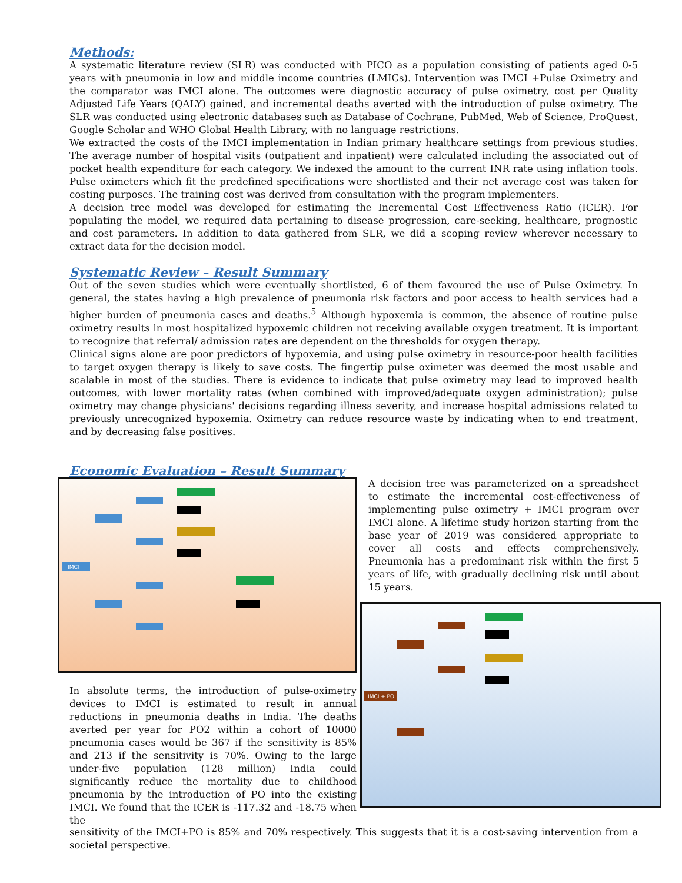Methods:
A systematic literature review (SLR) was conducted with PICO as a population consisting of patients aged 0-5 years with pneumonia in low and middle income countries (LMICs). Intervention was IMCI +Pulse Oximetry and the comparator was IMCI alone. The outcomes were diagnostic accuracy of pulse oximetry, cost per Quality Adjusted Life Years (QALY) gained, and incremental deaths averted with the introduction of pulse oximetry. The SLR was conducted using electronic databases such as Database of Cochrane, PubMed, Web of Science, ProQuest, Google Scholar and WHO Global Health Library, with no language restrictions.
We extracted the costs of the IMCI implementation in Indian primary healthcare settings from previous studies. The average number of hospital visits (outpatient and inpatient) were calculated including the associated out of pocket health expenditure for each category. We indexed the amount to the current INR rate using inflation tools. Pulse oximeters which fit the predefined specifications were shortlisted and their net average cost was taken for costing purposes. The training cost was derived from consultation with the program implementers.
A decision tree model was developed for estimating the Incremental Cost Effectiveness Ratio (ICER). For populating the model, we required data pertaining to disease progression, care-seeking, healthcare, prognostic and cost parameters. In addition to data gathered from SLR, we did a scoping review wherever necessary to extract data for the decision model.
Systematic Review – Result Summary
Out of the seven studies which were eventually shortlisted, 6 of them favoured the use of Pulse Oximetry. In general, the states having a high prevalence of pneumonia risk factors and poor access to health services had a higher burden of pneumonia cases and deaths.<sup>5</sup> Although hypoxemia is common, the absence of routine pulse oximetry results in most hospitalized hypoxemic children not receiving available oxygen treatment. It is important to recognize that referral/ admission rates are dependent on the thresholds for oxygen therapy.
Clinical signs alone are poor predictors of hypoxemia, and using pulse oximetry in resource-poor health facilities to target oxygen therapy is likely to save costs. The fingertip pulse oximeter was deemed the most usable and scalable in most of the studies. There is evidence to indicate that pulse oximetry may lead to improved health outcomes, with lower mortality rates (when combined with improved/adequate oxygen administration); pulse oximetry may change physicians' decisions regarding illness severity, and increase hospital admissions related to previously unrecognized hypoxemia. Oximetry can reduce resource waste by indicating when to end treatment, and by decreasing false positives.
Economic Evaluation – Result Summary
IMCI
In absolute terms, the introduction of pulse-oximetry devices to IMCI is estimated to result in annual reductions in pneumonia deaths in India. The deaths averted per year for PO2 within a cohort of 10000 pneumonia cases would be 367 if the sensitivity is 85% and 213 if the sensitivity is 70%. Owing to the large under-five population (128 million) India could significantly reduce the mortality due to childhood pneumonia by the introduction of PO into the existing IMCI. We found that the ICER is -117.32 and -18.75 when the
A decision tree was parameterized on a spreadsheet to estimate the incremental cost-effectiveness of implementing pulse oximetry + IMCI program over IMCI alone. A lifetime study horizon starting from the base year of 2019 was considered appropriate to cover all costs and effects comprehensively. Pneumonia has a predominant risk within the first 5 years of life, with gradually declining risk until about 15 years.
IMCI + PO
sensitivity of the IMCI+PO is 85% and 70% respectively. This suggests that it is a cost-saving intervention from a societal perspective.